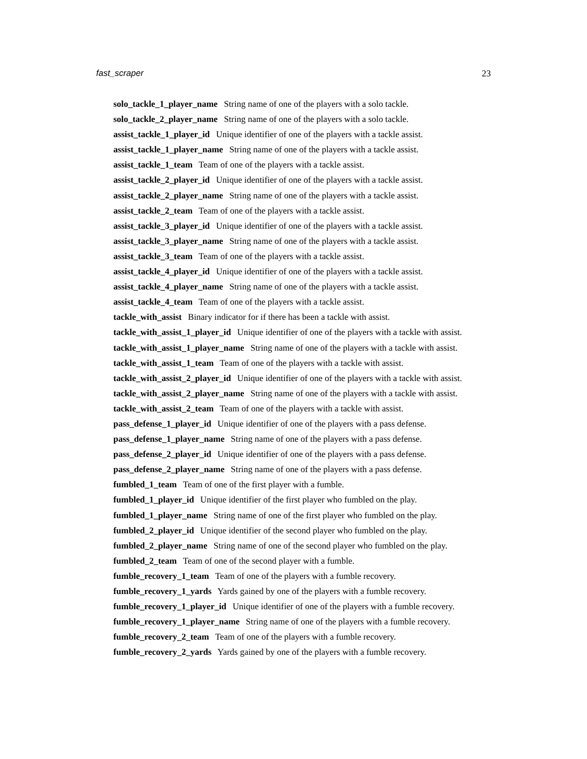fast_scraper 23
solo_tackle_1_player_name String name of one of the players with a solo tackle.
solo_tackle_2_player_name String name of one of the players with a solo tackle.
assist_tackle_1_player_id Unique identifier of one of the players with a tackle assist.
assist_tackle_1_player_name String name of one of the players with a tackle assist.
assist_tackle_1_team Team of one of the players with a tackle assist.
assist_tackle_2_player_id Unique identifier of one of the players with a tackle assist.
assist_tackle_2_player_name String name of one of the players with a tackle assist.
assist_tackle_2_team Team of one of the players with a tackle assist.
assist_tackle_3_player_id Unique identifier of one of the players with a tackle assist.
assist_tackle_3_player_name String name of one of the players with a tackle assist.
assist_tackle_3_team Team of one of the players with a tackle assist.
assist_tackle_4_player_id Unique identifier of one of the players with a tackle assist.
assist_tackle_4_player_name String name of one of the players with a tackle assist.
assist_tackle_4_team Team of one of the players with a tackle assist.
tackle_with_assist Binary indicator for if there has been a tackle with assist.
tackle_with_assist_1_player_id Unique identifier of one of the players with a tackle with assist.
tackle_with_assist_1_player_name String name of one of the players with a tackle with assist.
tackle_with_assist_1_team Team of one of the players with a tackle with assist.
tackle_with_assist_2_player_id Unique identifier of one of the players with a tackle with assist.
tackle_with_assist_2_player_name String name of one of the players with a tackle with assist.
tackle_with_assist_2_team Team of one of the players with a tackle with assist.
pass_defense_1_player_id Unique identifier of one of the players with a pass defense.
pass_defense_1_player_name String name of one of the players with a pass defense.
pass_defense_2_player_id Unique identifier of one of the players with a pass defense.
pass_defense_2_player_name String name of one of the players with a pass defense.
fumbled_1_team Team of one of the first player with a fumble.
fumbled_1_player_id Unique identifier of the first player who fumbled on the play.
fumbled_1_player_name String name of one of the first player who fumbled on the play.
fumbled_2_player_id Unique identifier of the second player who fumbled on the play.
fumbled_2_player_name String name of one of the second player who fumbled on the play.
fumbled_2_team Team of one of the second player with a fumble.
fumble_recovery_1_team Team of one of the players with a fumble recovery.
fumble_recovery_1_yards Yards gained by one of the players with a fumble recovery.
fumble_recovery_1_player_id Unique identifier of one of the players with a fumble recovery.
fumble_recovery_1_player_name String name of one of the players with a fumble recovery.
fumble_recovery_2_team Team of one of the players with a fumble recovery.
fumble_recovery_2_yards Yards gained by one of the players with a fumble recovery.